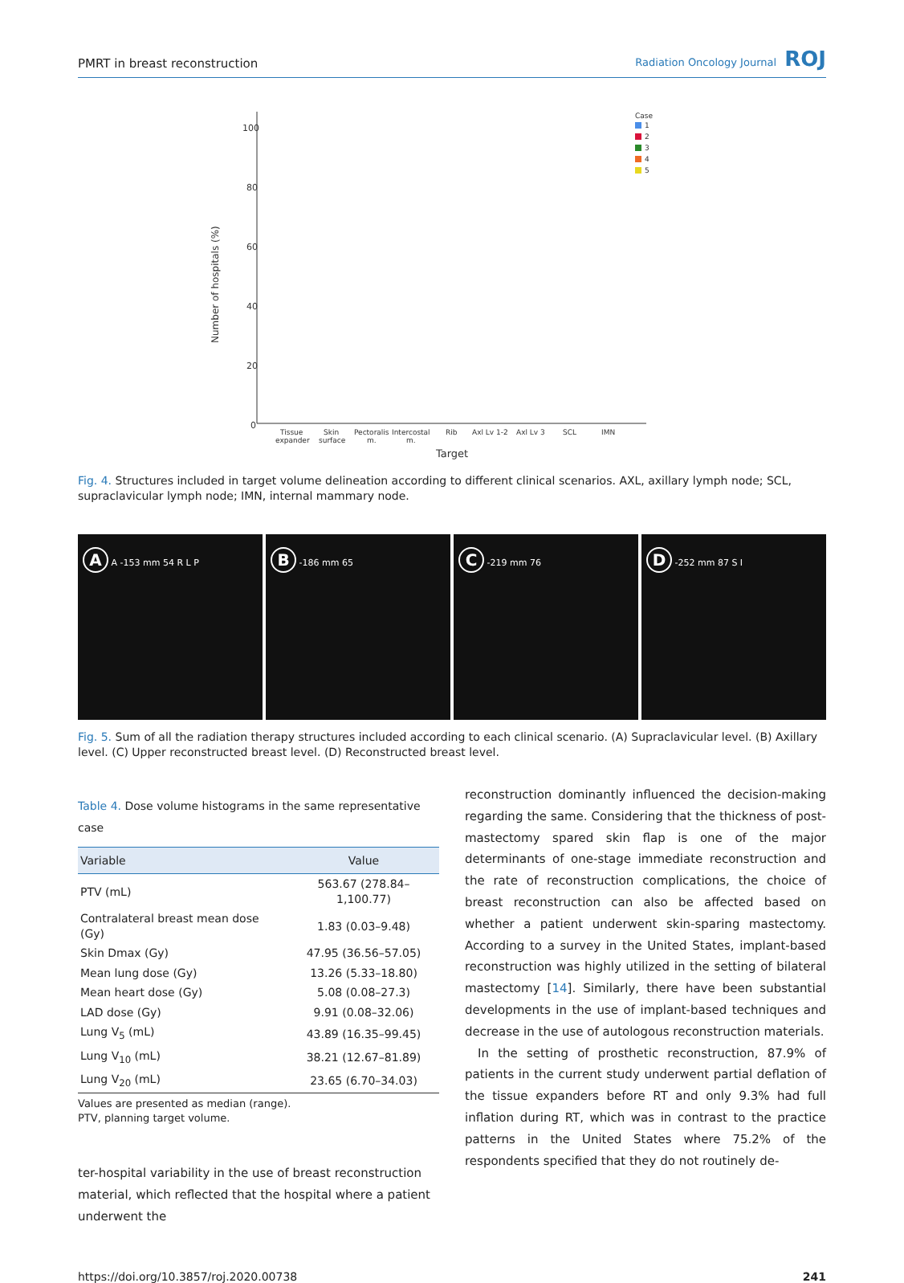PMRT in breast reconstruction Radiation Oncology Journal ROJ
100
80
60
40
20
0
Number of hospitals (%)
Target
Tissue
expander
Skin
surface
Pectoralis
m.
Intercostal
m.
Rib
Axl Lv 1-2
Axl Lv 3
SCL
IMN
Case
1
2
3
4
5
Fig. 4. Structures included in target volume delineation according to different clinical scenarios. AXL, axillary lymph node; SCL, supraclavicular lymph node; IMN, internal mammary node.
A A -153 mm 54 R L P
B -186 mm 65
C -219 mm 76
D -252 mm 87 S I
Fig. 5. Sum of all the radiation therapy structures included according to each clinical scenario. (A) Supraclavicular level. (B) Axillary level. (C) Upper reconstructed breast level. (D) Reconstructed breast level.
Table 4. Dose volume histograms in the same representative case
| Variable | Value |
| --- | --- |
| PTV (mL) | 563.67 (278.84–1,100.77) |
| Contralateral breast mean dose (Gy) | 1.83 (0.03–9.48) |
| Skin Dmax (Gy) | 47.95 (36.56–57.05) |
| Mean lung dose (Gy) | 13.26 (5.33–18.80) |
| Mean heart dose (Gy) | 5.08 (0.08–27.3) |
| LAD dose (Gy) | 9.91 (0.08–32.06) |
| Lung V<sub>5</sub> (mL) | 43.89 (16.35–99.45) |
| Lung V<sub>10</sub> (mL) | 38.21 (12.67–81.89) |
| Lung V<sub>20</sub> (mL) | 23.65 (6.70–34.03) |
Values are presented as median (range).
PTV, planning target volume.
ter-hospital variability in the use of breast reconstruction material, which reflected that the hospital where a patient underwent the
reconstruction dominantly influenced the decision-making regarding the same. Considering that the thickness of post-mastectomy spared skin flap is one of the major determinants of one-stage immediate reconstruction and the rate of reconstruction complications, the choice of breast reconstruction can also be affected based on whether a patient underwent skin-sparing mastectomy. According to a survey in the United States, implant-based reconstruction was highly utilized in the setting of bilateral mastectomy [14]. Similarly, there have been substantial developments in the use of implant-based techniques and decrease in the use of autologous reconstruction materials.
In the setting of prosthetic reconstruction, 87.9% of patients in the current study underwent partial deflation of the tissue expanders before RT and only 9.3% had full inflation during RT, which was in contrast to the practice patterns in the United States where 75.2% of the respondents specified that they do not routinely de-
https://doi.org/10.3857/roj.2020.00738 241